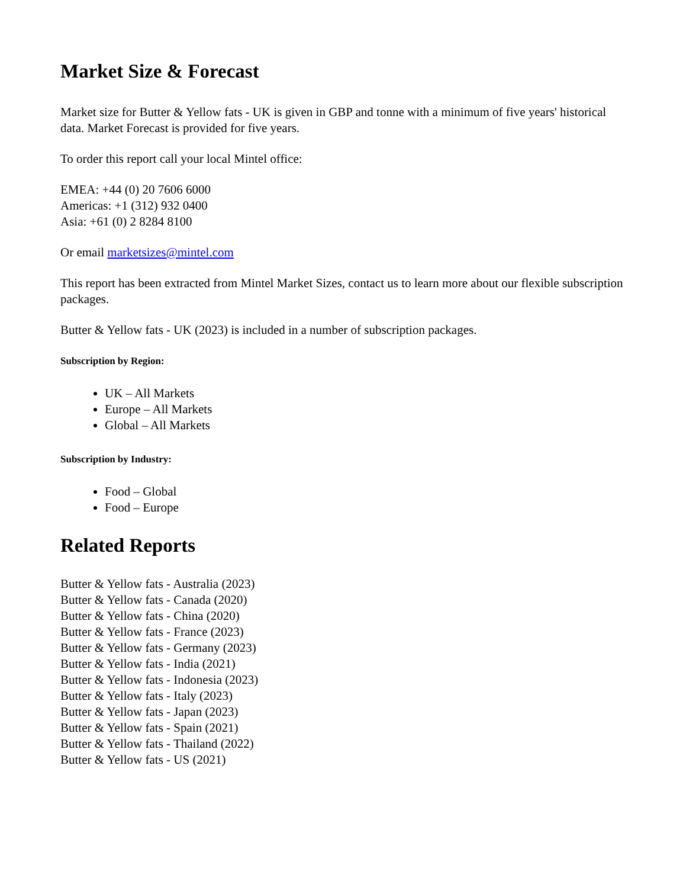Market Size & Forecast
Market size for Butter & Yellow fats - UK is given in GBP and tonne with a minimum of five years' historical data. Market Forecast is provided for five years.
To order this report call your local Mintel office:
EMEA: +44 (0) 20 7606 6000
Americas: +1 (312) 932 0400
Asia: +61 (0) 2 8284 8100
Or email marketsizes@mintel.com
This report has been extracted from Mintel Market Sizes, contact us to learn more about our flexible subscription packages.
Butter & Yellow fats - UK (2023) is included in a number of subscription packages.
Subscription by Region:
UK – All Markets
Europe – All Markets
Global – All Markets
Subscription by Industry:
Food – Global
Food – Europe
Related Reports
Butter & Yellow fats - Australia (2023)
Butter & Yellow fats - Canada (2020)
Butter & Yellow fats - China (2020)
Butter & Yellow fats - France (2023)
Butter & Yellow fats - Germany (2023)
Butter & Yellow fats - India (2021)
Butter & Yellow fats - Indonesia (2023)
Butter & Yellow fats - Italy (2023)
Butter & Yellow fats - Japan (2023)
Butter & Yellow fats - Spain (2021)
Butter & Yellow fats - Thailand (2022)
Butter & Yellow fats - US (2021)